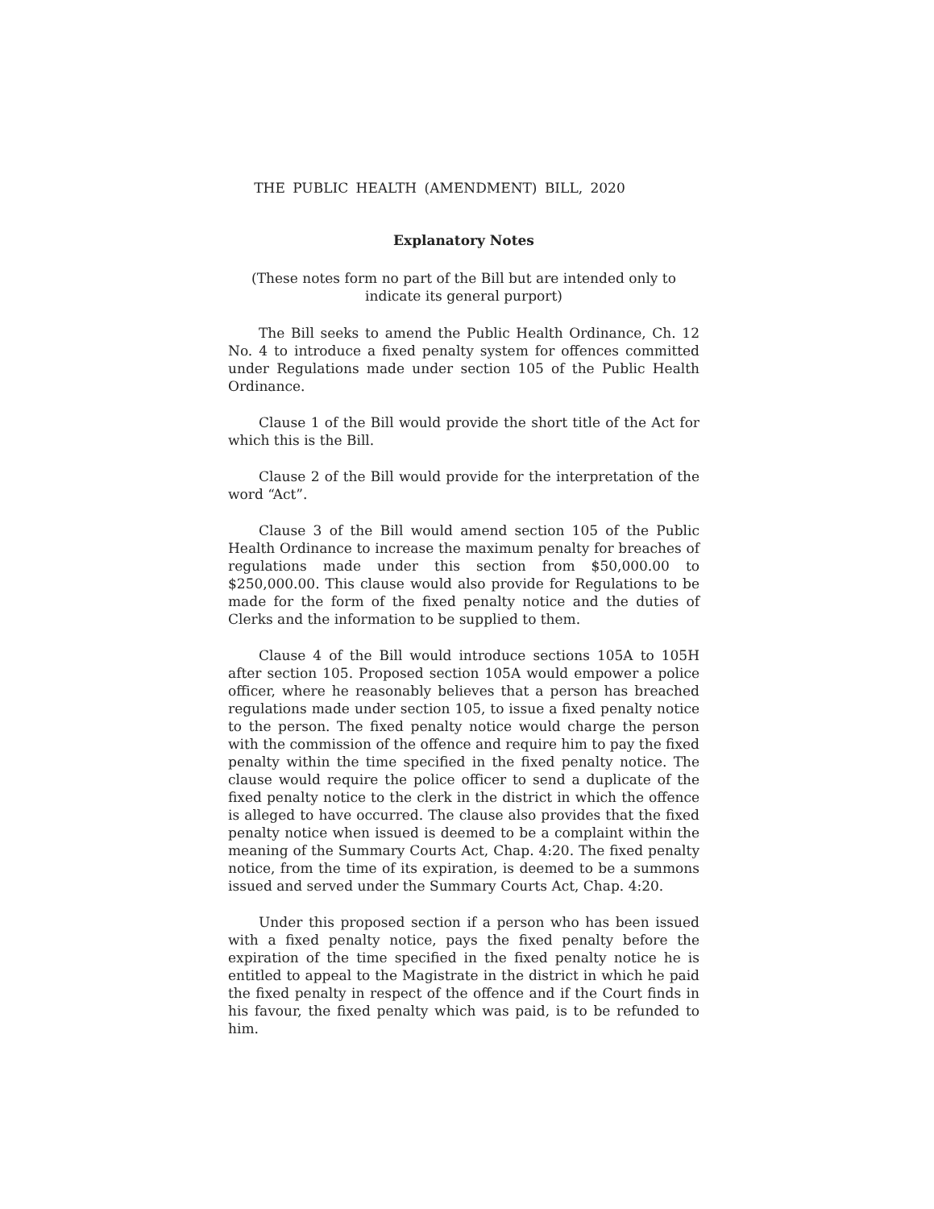THE PUBLIC HEALTH (AMENDMENT) BILL, 2020
Explanatory Notes
(These notes form no part of the Bill but are intended only to indicate its general purport)
The Bill seeks to amend the Public Health Ordinance, Ch. 12 No. 4 to introduce a fixed penalty system for offences committed under Regulations made under section 105 of the Public Health Ordinance.
Clause 1 of the Bill would provide the short title of the Act for which this is the Bill.
Clause 2 of the Bill would provide for the interpretation of the word “Act”.
Clause 3 of the Bill would amend section 105 of the Public Health Ordinance to increase the maximum penalty for breaches of regulations made under this section from $50,000.00 to $250,000.00. This clause would also provide for Regulations to be made for the form of the fixed penalty notice and the duties of Clerks and the information to be supplied to them.
Clause 4 of the Bill would introduce sections 105A to 105H after section 105. Proposed section 105A would empower a police officer, where he reasonably believes that a person has breached regulations made under section 105, to issue a fixed penalty notice to the person. The fixed penalty notice would charge the person with the commission of the offence and require him to pay the fixed penalty within the time specified in the fixed penalty notice. The clause would require the police officer to send a duplicate of the fixed penalty notice to the clerk in the district in which the offence is alleged to have occurred. The clause also provides that the fixed penalty notice when issued is deemed to be a complaint within the meaning of the Summary Courts Act, Chap. 4:20. The fixed penalty notice, from the time of its expiration, is deemed to be a summons issued and served under the Summary Courts Act, Chap. 4:20.
Under this proposed section if a person who has been issued with a fixed penalty notice, pays the fixed penalty before the expiration of the time specified in the fixed penalty notice he is entitled to appeal to the Magistrate in the district in which he paid the fixed penalty in respect of the offence and if the Court finds in his favour, the fixed penalty which was paid, is to be refunded to him.